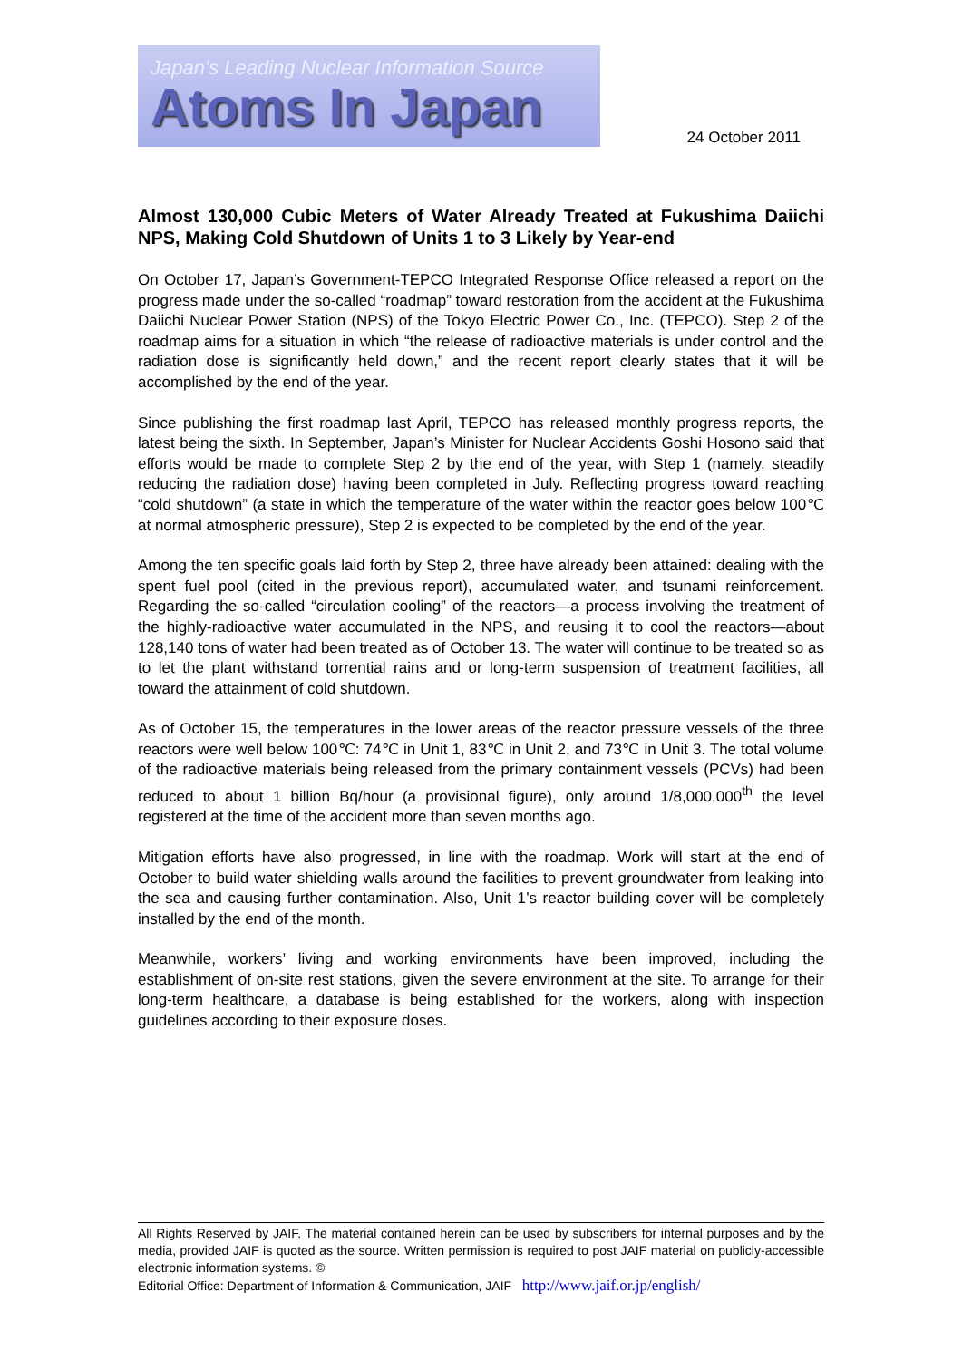Japan's Leading Nuclear Information Source
Atoms In Japan
24 October 2011
Almost 130,000 Cubic Meters of Water Already Treated at Fukushima Daiichi NPS, Making Cold Shutdown of Units 1 to 3 Likely by Year-end
On October 17, Japan’s Government-TEPCO Integrated Response Office released a report on the progress made under the so-called “roadmap” toward restoration from the accident at the Fukushima Daiichi Nuclear Power Station (NPS) of the Tokyo Electric Power Co., Inc. (TEPCO). Step 2 of the roadmap aims for a situation in which “the release of radioactive materials is under control and the radiation dose is significantly held down,” and the recent report clearly states that it will be accomplished by the end of the year.
Since publishing the first roadmap last April, TEPCO has released monthly progress reports, the latest being the sixth. In September, Japan’s Minister for Nuclear Accidents Goshi Hosono said that efforts would be made to complete Step 2 by the end of the year, with Step 1 (namely, steadily reducing the radiation dose) having been completed in July. Reflecting progress toward reaching “cold shutdown” (a state in which the temperature of the water within the reactor goes below 100℃ at normal atmospheric pressure), Step 2 is expected to be completed by the end of the year.
Among the ten specific goals laid forth by Step 2, three have already been attained: dealing with the spent fuel pool (cited in the previous report), accumulated water, and tsunami reinforcement. Regarding the so-called “circulation cooling” of the reactors—a process involving the treatment of the highly-radioactive water accumulated in the NPS, and reusing it to cool the reactors—about 128,140 tons of water had been treated as of October 13. The water will continue to be treated so as to let the plant withstand torrential rains and or long-term suspension of treatment facilities, all toward the attainment of cold shutdown.
As of October 15, the temperatures in the lower areas of the reactor pressure vessels of the three reactors were well below 100℃: 74℃ in Unit 1, 83℃ in Unit 2, and 73℃ in Unit 3. The total volume of the radioactive materials being released from the primary containment vessels (PCVs) had been reduced to about 1 billion Bq/hour (a provisional figure), only around 1/8,000,000<sup>th</sup> the level registered at the time of the accident more than seven months ago.
Mitigation efforts have also progressed, in line with the roadmap. Work will start at the end of October to build water shielding walls around the facilities to prevent groundwater from leaking into the sea and causing further contamination. Also, Unit 1’s reactor building cover will be completely installed by the end of the month.
Meanwhile, workers’ living and working environments have been improved, including the establishment of on-site rest stations, given the severe environment at the site. To arrange for their long-term healthcare, a database is being established for the workers, along with inspection guidelines according to their exposure doses.
All Rights Reserved by JAIF. The material contained herein can be used by subscribers for internal purposes and by the media, provided JAIF is quoted as the source. Written permission is required to post JAIF material on publicly-accessible electronic information systems. ©
Editorial Office: Department of Information & Communication, JAIF http://www.jaif.or.jp/english/